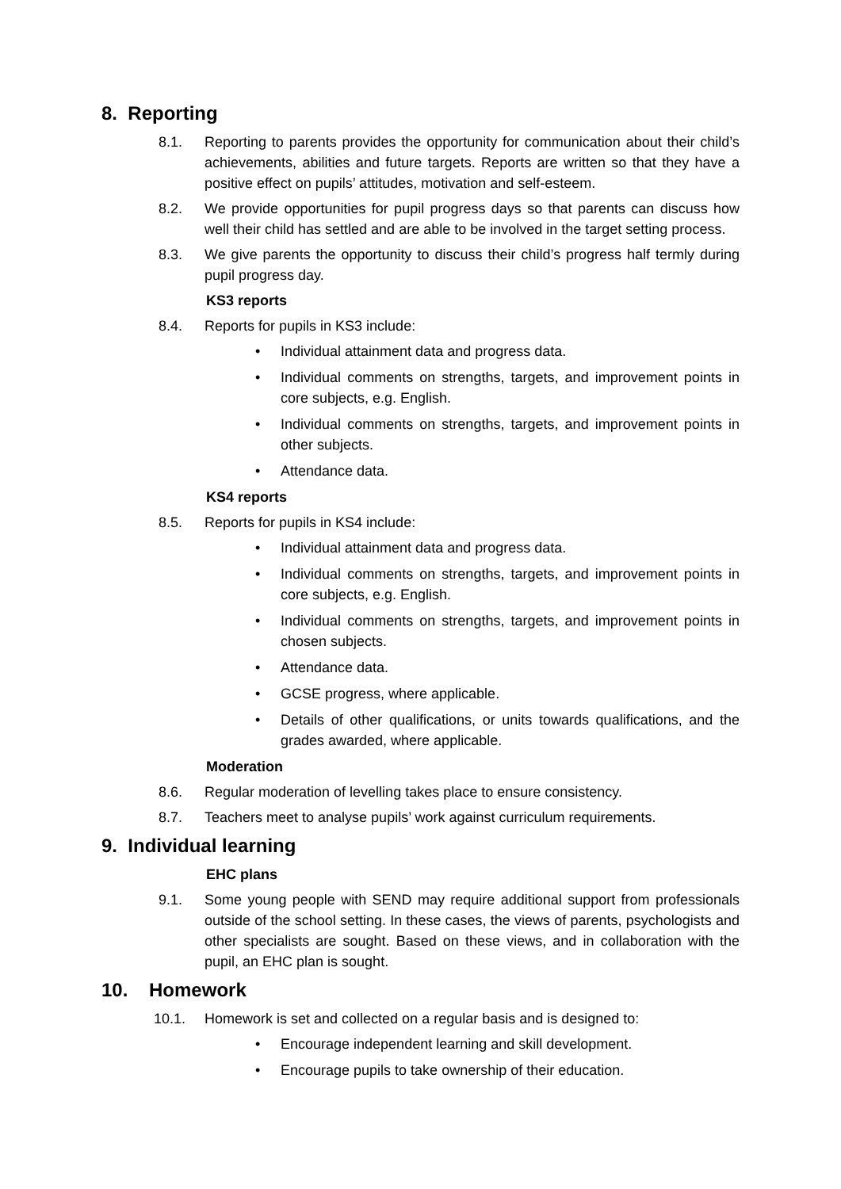8. Reporting
8.1. Reporting to parents provides the opportunity for communication about their child’s achievements, abilities and future targets. Reports are written so that they have a positive effect on pupils’ attitudes, motivation and self-esteem.
8.2. We provide opportunities for pupil progress days so that parents can discuss how well their child has settled and are able to be involved in the target setting process.
8.3. We give parents the opportunity to discuss their child’s progress half termly during pupil progress day.
KS3 reports
8.4. Reports for pupils in KS3 include:
• Individual attainment data and progress data.
• Individual comments on strengths, targets, and improvement points in core subjects, e.g. English.
• Individual comments on strengths, targets, and improvement points in other subjects.
• Attendance data.
KS4 reports
8.5. Reports for pupils in KS4 include:
• Individual attainment data and progress data.
• Individual comments on strengths, targets, and improvement points in core subjects, e.g. English.
• Individual comments on strengths, targets, and improvement points in chosen subjects.
• Attendance data.
• GCSE progress, where applicable.
• Details of other qualifications, or units towards qualifications, and the grades awarded, where applicable.
Moderation
8.6. Regular moderation of levelling takes place to ensure consistency.
8.7. Teachers meet to analyse pupils’ work against curriculum requirements.
9. Individual learning
EHC plans
9.1. Some young people with SEND may require additional support from professionals outside of the school setting. In these cases, the views of parents, psychologists and other specialists are sought. Based on these views, and in collaboration with the pupil, an EHC plan is sought.
10. Homework
10.1. Homework is set and collected on a regular basis and is designed to:
• Encourage independent learning and skill development.
• Encourage pupils to take ownership of their education.